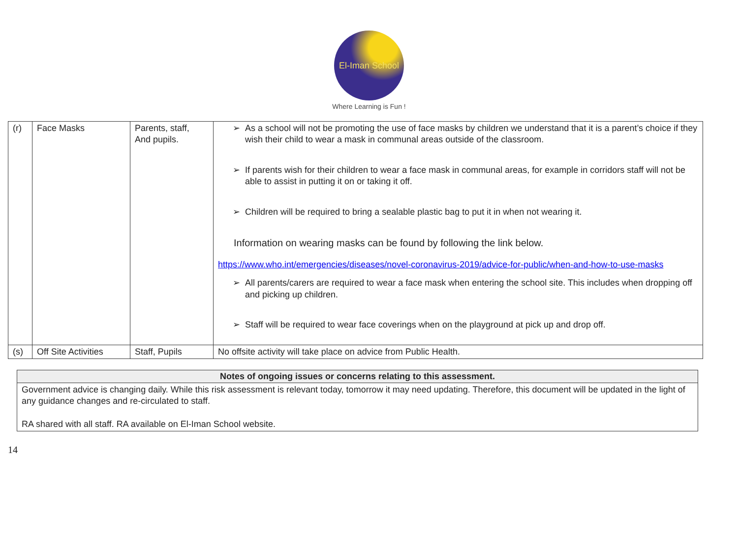El-Iman School
Where Learning is Fun !
| (r) | Face Masks | Parents, staff, And pupils. | ➢ As a school will not be promoting the use of face masks by children we understand that it is a parent’s choice if they wish their child to wear a mask in communal areas outside of the classroom. ➢ If parents wish for their children to wear a face mask in communal areas, for example in corridors staff will not be able to assist in putting it on or taking it off. ➢ Children will be required to bring a sealable plastic bag to put it in when not wearing it. Information on wearing masks can be found by following the link below. https://www.who.int/emergencies/diseases/novel-coronavirus-2019/advice-for-public/when-and-how-to-use-masks ➢ All parents/carers are required to wear a face mask when entering the school site. This includes when dropping off and picking up children. ➢ Staff will be required to wear face coverings when on the playground at pick up and drop off. |
| (s) | Off Site Activities | Staff, Pupils | No offsite activity will take place on advice from Public Health. |
| Notes of ongoing issues or concerns relating to this assessment. |
| --- |
| Government advice is changing daily. While this risk assessment is relevant today, tomorrow it may need updating. Therefore, this document will be updated in the light of any guidance changes and re-circulated to staff. RA shared with all staff. RA available on El-Iman School website. |
14